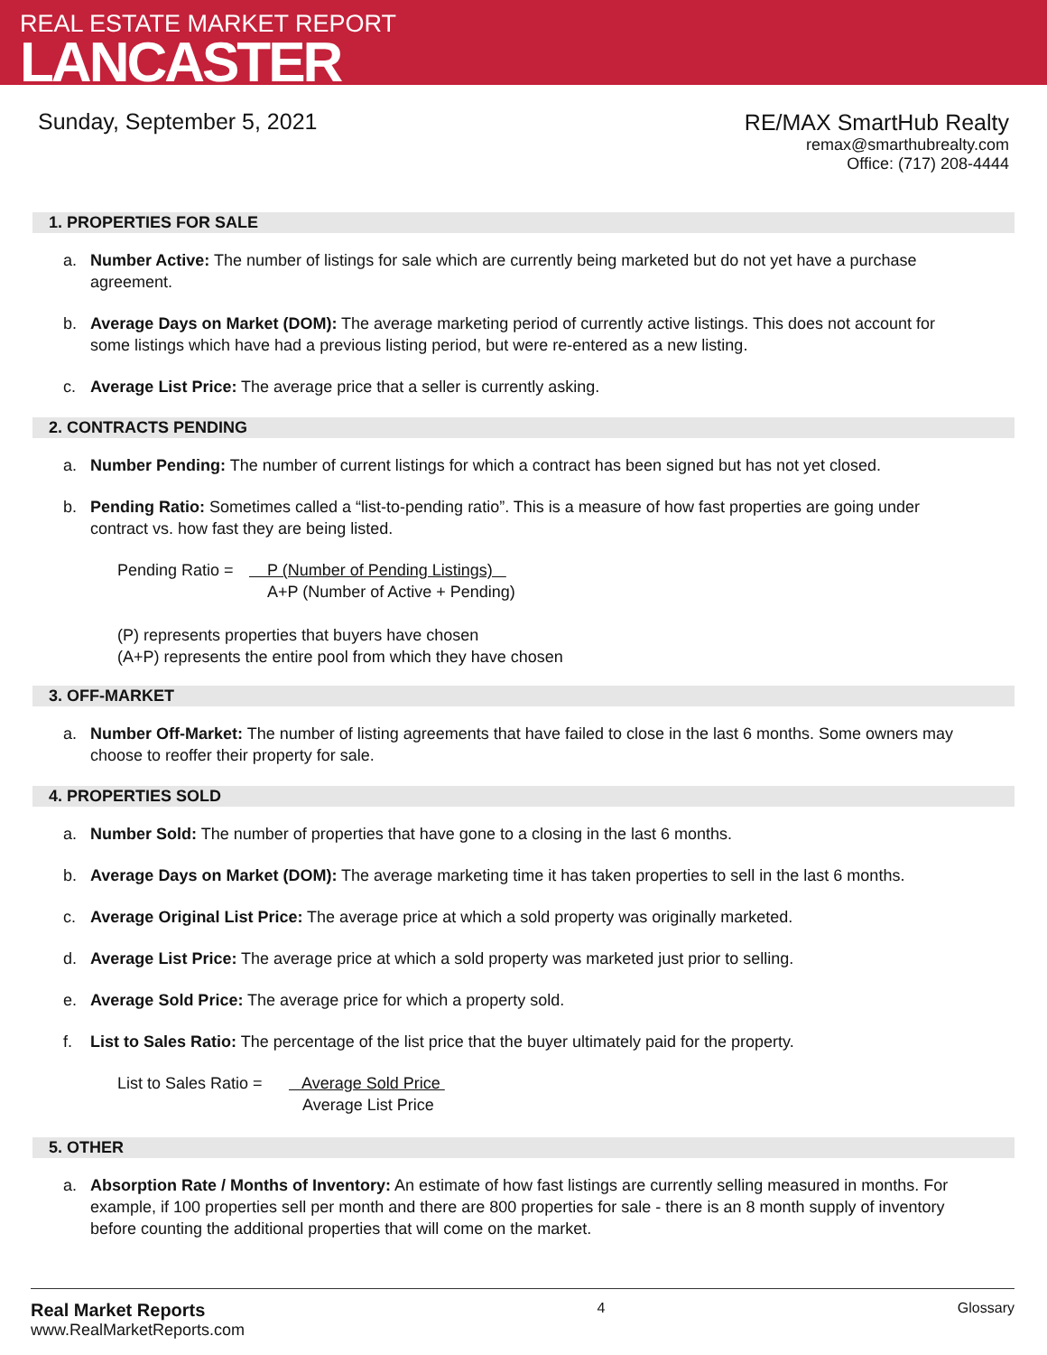REAL ESTATE MARKET REPORT
LANCASTER
Sunday, September 5, 2021
RE/MAX SmartHub Realty
remax@smarthubrealty.com
Office: (717) 208-4444
1. PROPERTIES FOR SALE
a. Number Active: The number of listings for sale which are currently being marketed but do not yet have a purchase agreement.
b. Average Days on Market (DOM): The average marketing period of currently active listings. This does not account for some listings which have had a previous listing period, but were re-entered as a new listing.
c. Average List Price: The average price that a seller is currently asking.
2. CONTRACTS PENDING
a. Number Pending: The number of current listings for which a contract has been signed but has not yet closed.
b. Pending Ratio: Sometimes called a “list-to-pending ratio”. This is a measure of how fast properties are going under contract vs. how fast they are being listed.
Pending Ratio = P (Number of Pending Listings)
A+P (Number of Active + Pending)
(P) represents properties that buyers have chosen
(A+P) represents the entire pool from which they have chosen
3. OFF-MARKET
a. Number Off-Market: The number of listing agreements that have failed to close in the last 6 months. Some owners may choose to reoffer their property for sale.
4. PROPERTIES SOLD
a. Number Sold: The number of properties that have gone to a closing in the last 6 months.
b. Average Days on Market (DOM): The average marketing time it has taken properties to sell in the last 6 months.
c. Average Original List Price: The average price at which a sold property was originally marketed.
d. Average List Price: The average price at which a sold property was marketed just prior to selling.
e. Average Sold Price: The average price for which a property sold.
f. List to Sales Ratio: The percentage of the list price that the buyer ultimately paid for the property.
List to Sales Ratio = Average Sold Price
Average List Price
5. OTHER
a. Absorption Rate / Months of Inventory: An estimate of how fast listings are currently selling measured in months. For example, if 100 properties sell per month and there are 800 properties for sale - there is an 8 month supply of inventory before counting the additional properties that will come on the market.
Real Market Reports
www.RealMarketReports.com
4 Glossary